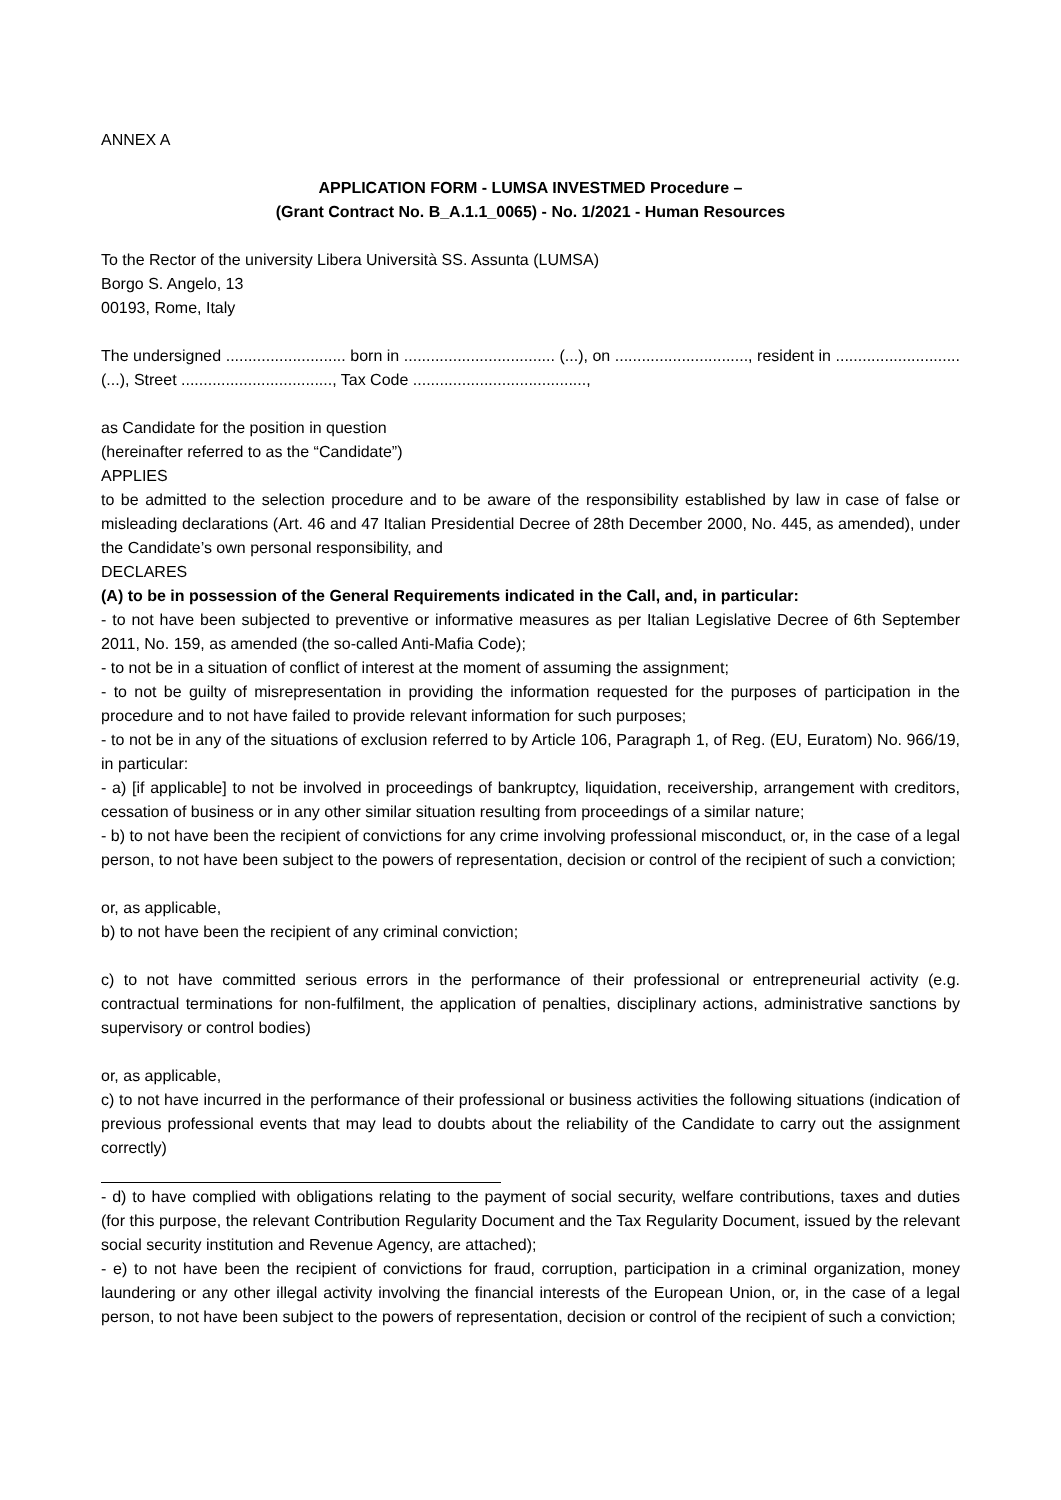ANNEX A
APPLICATION FORM - LUMSA INVESTMED Procedure –
(Grant Contract No. B_A.1.1_0065) - No. 1/2021 - Human Resources
To the Rector of the university Libera Università SS. Assunta (LUMSA)
Borgo S. Angelo, 13
00193, Rome, Italy
The undersigned ........................... born in .................................. (...), on .............................., resident in ............................ (...), Street .................................., Tax Code .......................................,
as Candidate for the position in question
(hereinafter referred to as the “Candidate”)
APPLIES
to be admitted to the selection procedure and to be aware of the responsibility established by law in case of false or misleading declarations (Art. 46 and 47 Italian Presidential Decree of 28th December 2000, No. 445, as amended), under the Candidate’s own personal responsibility, and
DECLARES
(A) to be in possession of the General Requirements indicated in the Call, and, in particular:
- to not have been subjected to preventive or informative measures as per Italian Legislative Decree of 6th September 2011, No. 159, as amended (the so-called Anti-Mafia Code);
- to not be in a situation of conflict of interest at the moment of assuming the assignment;
- to not be guilty of misrepresentation in providing the information requested for the purposes of participation in the procedure and to not have failed to provide relevant information for such purposes;
- to not be in any of the situations of exclusion referred to by Article 106, Paragraph 1, of Reg. (EU, Euratom) No. 966/19, in particular:
- a) [if applicable] to not be involved in proceedings of bankruptcy, liquidation, receivership, arrangement with creditors, cessation of business or in any other similar situation resulting from proceedings of a similar nature;
- b) to not have been the recipient of convictions for any crime involving professional misconduct, or, in the case of a legal person, to not have been subject to the powers of representation, decision or control of the recipient of such a conviction;
or, as applicable,
b) to not have been the recipient of any criminal conviction;
c) to not have committed serious errors in the performance of their professional or entrepreneurial activity (e.g. contractual terminations for non-fulfilment, the application of penalties, disciplinary actions, administrative sanctions by supervisory or control bodies)
or, as applicable,
c) to not have incurred in the performance of their professional or business activities the following situations (indication of previous professional events that may lead to doubts about the reliability of the Candidate to carry out the assignment correctly)
- d) to have complied with obligations relating to the payment of social security, welfare contributions, taxes and duties (for this purpose, the relevant Contribution Regularity Document and the Tax Regularity Document, issued by the relevant social security institution and Revenue Agency, are attached);
- e) to not have been the recipient of convictions for fraud, corruption, participation in a criminal organization, money laundering or any other illegal activity involving the financial interests of the European Union, or, in the case of a legal person, to not have been subject to the powers of representation, decision or control of the recipient of such a conviction;